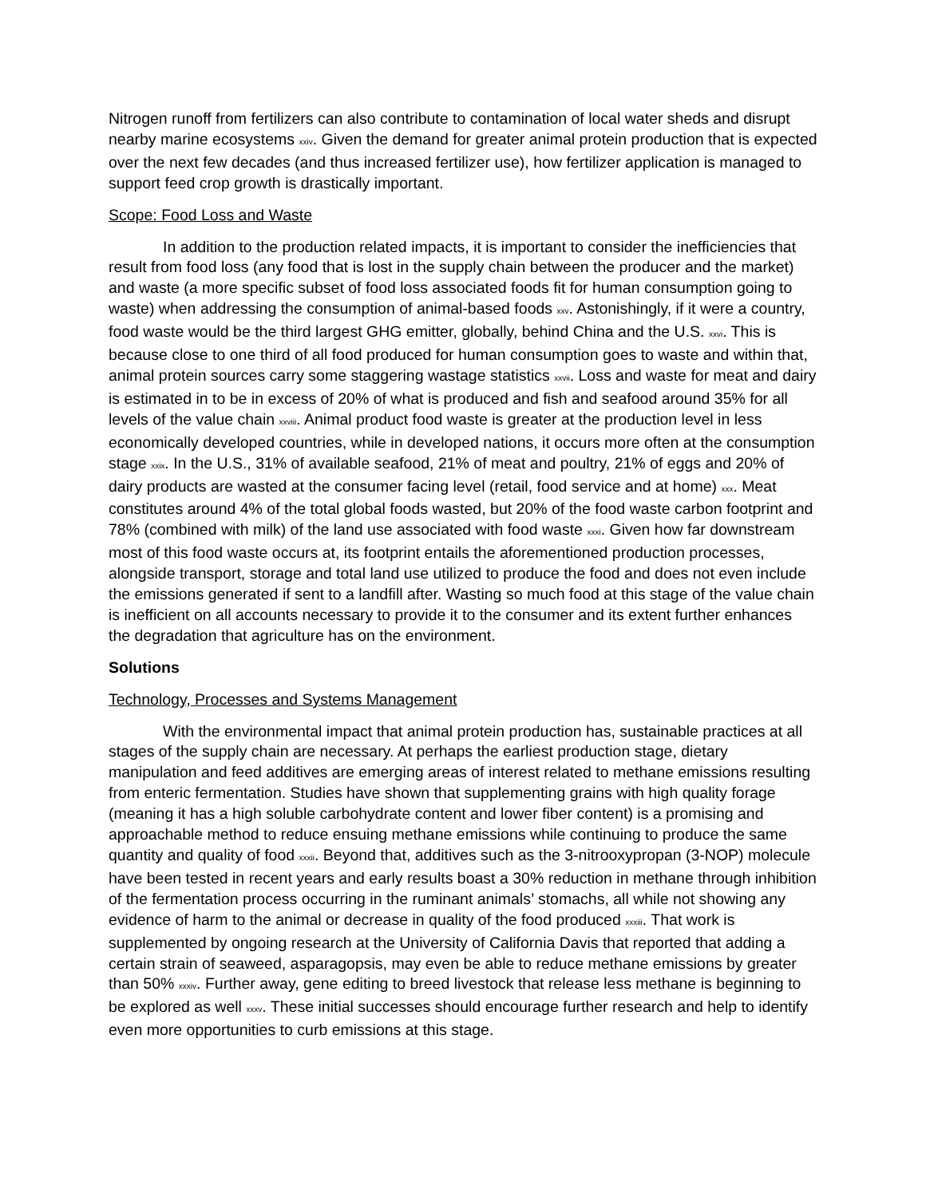Nitrogen runoff from fertilizers can also contribute to contamination of local water sheds and disrupt nearby marine ecosystems xxiv. Given the demand for greater animal protein production that is expected over the next few decades (and thus increased fertilizer use), how fertilizer application is managed to support feed crop growth is drastically important.
Scope: Food Loss and Waste
In addition to the production related impacts, it is important to consider the inefficiencies that result from food loss (any food that is lost in the supply chain between the producer and the market) and waste (a more specific subset of food loss associated foods fit for human consumption going to waste) when addressing the consumption of animal-based foods xxv. Astonishingly, if it were a country, food waste would be the third largest GHG emitter, globally, behind China and the U.S. xxvi. This is because close to one third of all food produced for human consumption goes to waste and within that, animal protein sources carry some staggering wastage statistics xxvii. Loss and waste for meat and dairy is estimated in to be in excess of 20% of what is produced and fish and seafood around 35% for all levels of the value chain xxviii. Animal product food waste is greater at the production level in less economically developed countries, while in developed nations, it occurs more often at the consumption stage xxix. In the U.S., 31% of available seafood, 21% of meat and poultry, 21% of eggs and 20% of dairy products are wasted at the consumer facing level (retail, food service and at home) xxx. Meat constitutes around 4% of the total global foods wasted, but 20% of the food waste carbon footprint and 78% (combined with milk) of the land use associated with food waste xxxi. Given how far downstream most of this food waste occurs at, its footprint entails the aforementioned production processes, alongside transport, storage and total land use utilized to produce the food and does not even include the emissions generated if sent to a landfill after. Wasting so much food at this stage of the value chain is inefficient on all accounts necessary to provide it to the consumer and its extent further enhances the degradation that agriculture has on the environment.
Solutions
Technology, Processes and Systems Management
With the environmental impact that animal protein production has, sustainable practices at all stages of the supply chain are necessary. At perhaps the earliest production stage, dietary manipulation and feed additives are emerging areas of interest related to methane emissions resulting from enteric fermentation. Studies have shown that supplementing grains with high quality forage (meaning it has a high soluble carbohydrate content and lower fiber content) is a promising and approachable method to reduce ensuing methane emissions while continuing to produce the same quantity and quality of food xxxii. Beyond that, additives such as the 3-nitrooxypropan (3-NOP) molecule have been tested in recent years and early results boast a 30% reduction in methane through inhibition of the fermentation process occurring in the ruminant animals’ stomachs, all while not showing any evidence of harm to the animal or decrease in quality of the food produced xxxiii. That work is supplemented by ongoing research at the University of California Davis that reported that adding a certain strain of seaweed, asparagopsis, may even be able to reduce methane emissions by greater than 50% xxxiv. Further away, gene editing to breed livestock that release less methane is beginning to be explored as well xxxv. These initial successes should encourage further research and help to identify even more opportunities to curb emissions at this stage.